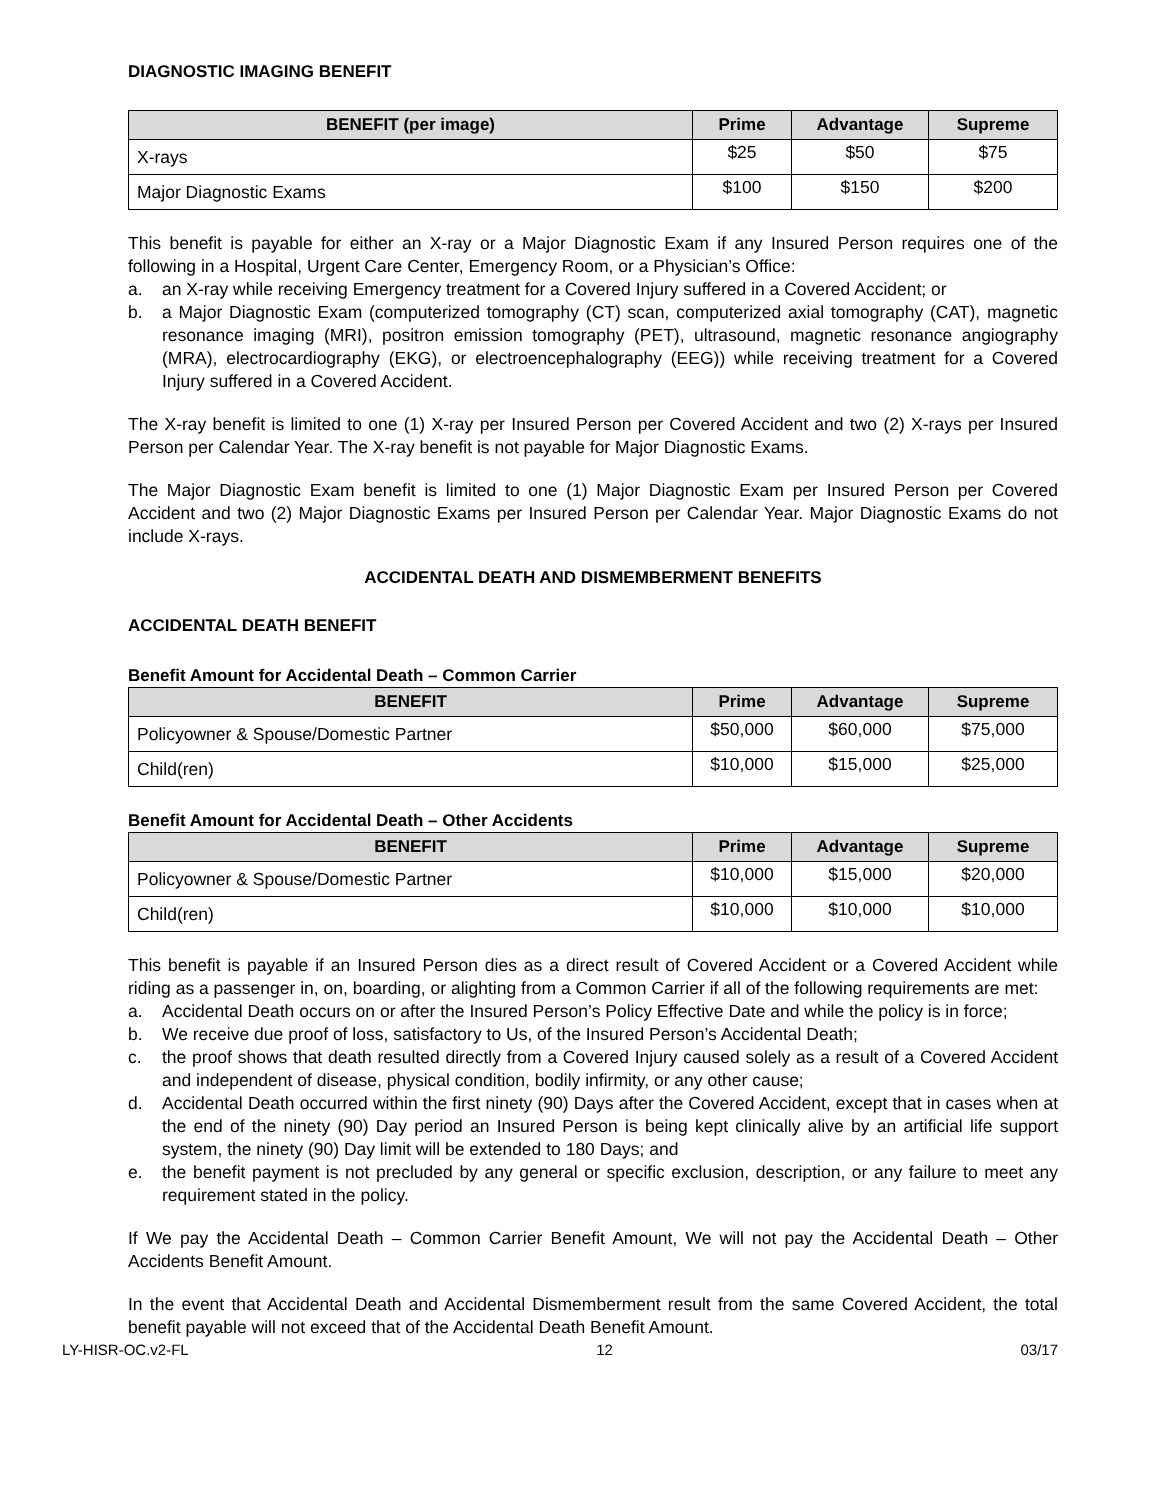DIAGNOSTIC IMAGING BENEFIT
| BENEFIT (per image) | Prime | Advantage | Supreme |
| --- | --- | --- | --- |
| X-rays | $25 | $50 | $75 |
| Major Diagnostic Exams | $100 | $150 | $200 |
This benefit is payable for either an X-ray or a Major Diagnostic Exam if any Insured Person requires one of the following in a Hospital, Urgent Care Center, Emergency Room, or a Physician’s Office:
a. an X-ray while receiving Emergency treatment for a Covered Injury suffered in a Covered Accident; or
b. a Major Diagnostic Exam (computerized tomography (CT) scan, computerized axial tomography (CAT), magnetic resonance imaging (MRI), positron emission tomography (PET), ultrasound, magnetic resonance angiography (MRA), electrocardiography (EKG), or electroencephalography (EEG)) while receiving treatment for a Covered Injury suffered in a Covered Accident.
The X-ray benefit is limited to one (1) X-ray per Insured Person per Covered Accident and two (2) X-rays per Insured Person per Calendar Year. The X-ray benefit is not payable for Major Diagnostic Exams.
The Major Diagnostic Exam benefit is limited to one (1) Major Diagnostic Exam per Insured Person per Covered Accident and two (2) Major Diagnostic Exams per Insured Person per Calendar Year. Major Diagnostic Exams do not include X-rays.
ACCIDENTAL DEATH AND DISMEMBERMENT BENEFITS
ACCIDENTAL DEATH BENEFIT
Benefit Amount for Accidental Death – Common Carrier
| BENEFIT | Prime | Advantage | Supreme |
| --- | --- | --- | --- |
| Policyowner & Spouse/Domestic Partner | $50,000 | $60,000 | $75,000 |
| Child(ren) | $10,000 | $15,000 | $25,000 |
Benefit Amount for Accidental Death – Other Accidents
| BENEFIT | Prime | Advantage | Supreme |
| --- | --- | --- | --- |
| Policyowner & Spouse/Domestic Partner | $10,000 | $15,000 | $20,000 |
| Child(ren) | $10,000 | $10,000 | $10,000 |
This benefit is payable if an Insured Person dies as a direct result of Covered Accident or a Covered Accident while riding as a passenger in, on, boarding, or alighting from a Common Carrier if all of the following requirements are met:
a. Accidental Death occurs on or after the Insured Person’s Policy Effective Date and while the policy is in force;
b. We receive due proof of loss, satisfactory to Us, of the Insured Person’s Accidental Death;
c. the proof shows that death resulted directly from a Covered Injury caused solely as a result of a Covered Accident and independent of disease, physical condition, bodily infirmity, or any other cause;
d. Accidental Death occurred within the first ninety (90) Days after the Covered Accident, except that in cases when at the end of the ninety (90) Day period an Insured Person is being kept clinically alive by an artificial life support system, the ninety (90) Day limit will be extended to 180 Days; and
e. the benefit payment is not precluded by any general or specific exclusion, description, or any failure to meet any requirement stated in the policy.
If We pay the Accidental Death – Common Carrier Benefit Amount, We will not pay the Accidental Death – Other Accidents Benefit Amount.
In the event that Accidental Death and Accidental Dismemberment result from the same Covered Accident, the total benefit payable will not exceed that of the Accidental Death Benefit Amount.
LY-HISR-OC.v2-FL 12 03/17